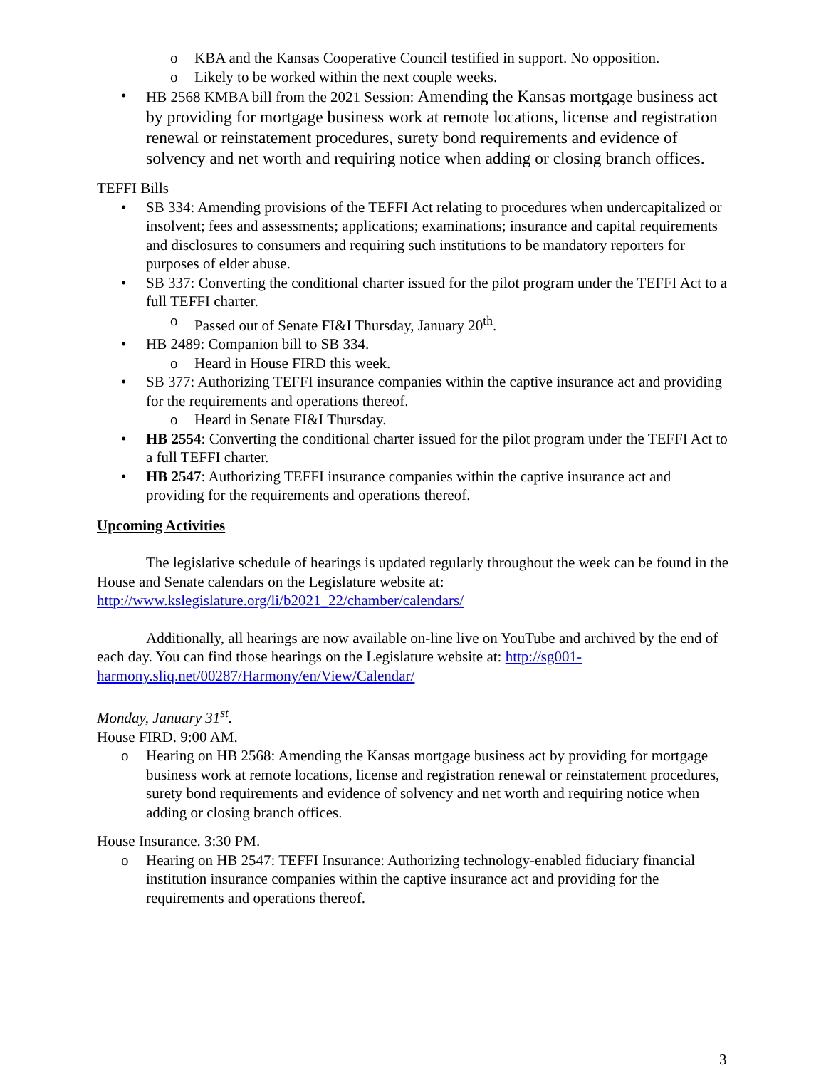o KBA and the Kansas Cooperative Council testified in support. No opposition.
o Likely to be worked within the next couple weeks.
• HB 2568 KMBA bill from the 2021 Session: Amending the Kansas mortgage business act by providing for mortgage business work at remote locations, license and registration renewal or reinstatement procedures, surety bond requirements and evidence of solvency and net worth and requiring notice when adding or closing branch offices.
TEFFI Bills
• SB 334: Amending provisions of the TEFFI Act relating to procedures when undercapitalized or insolvent; fees and assessments; applications; examinations; insurance and capital requirements and disclosures to consumers and requiring such institutions to be mandatory reporters for purposes of elder abuse.
• SB 337: Converting the conditional charter issued for the pilot program under the TEFFI Act to a full TEFFI charter.
o Passed out of Senate FI&I Thursday, January 20<sup>th</sup>.
• HB 2489: Companion bill to SB 334.
o Heard in House FIRD this week.
• SB 377: Authorizing TEFFI insurance companies within the captive insurance act and providing for the requirements and operations thereof.
o Heard in Senate FI&I Thursday.
• HB 2554: Converting the conditional charter issued for the pilot program under the TEFFI Act to a full TEFFI charter.
• HB 2547: Authorizing TEFFI insurance companies within the captive insurance act and providing for the requirements and operations thereof.
Upcoming Activities
The legislative schedule of hearings is updated regularly throughout the week can be found in the House and Senate calendars on the Legislature website at: http://www.kslegislature.org/li/b2021_22/chamber/calendars/
Additionally, all hearings are now available on-line live on YouTube and archived by the end of each day. You can find those hearings on the Legislature website at: http://sg001-harmony.sliq.net/00287/Harmony/en/View/Calendar/
Monday, January 31<sup>st</sup>.
House FIRD. 9:00 AM.
o Hearing on HB 2568: Amending the Kansas mortgage business act by providing for mortgage business work at remote locations, license and registration renewal or reinstatement procedures, surety bond requirements and evidence of solvency and net worth and requiring notice when adding or closing branch offices.
House Insurance. 3:30 PM.
o Hearing on HB 2547: TEFFI Insurance: Authorizing technology-enabled fiduciary financial institution insurance companies within the captive insurance act and providing for the requirements and operations thereof.
3